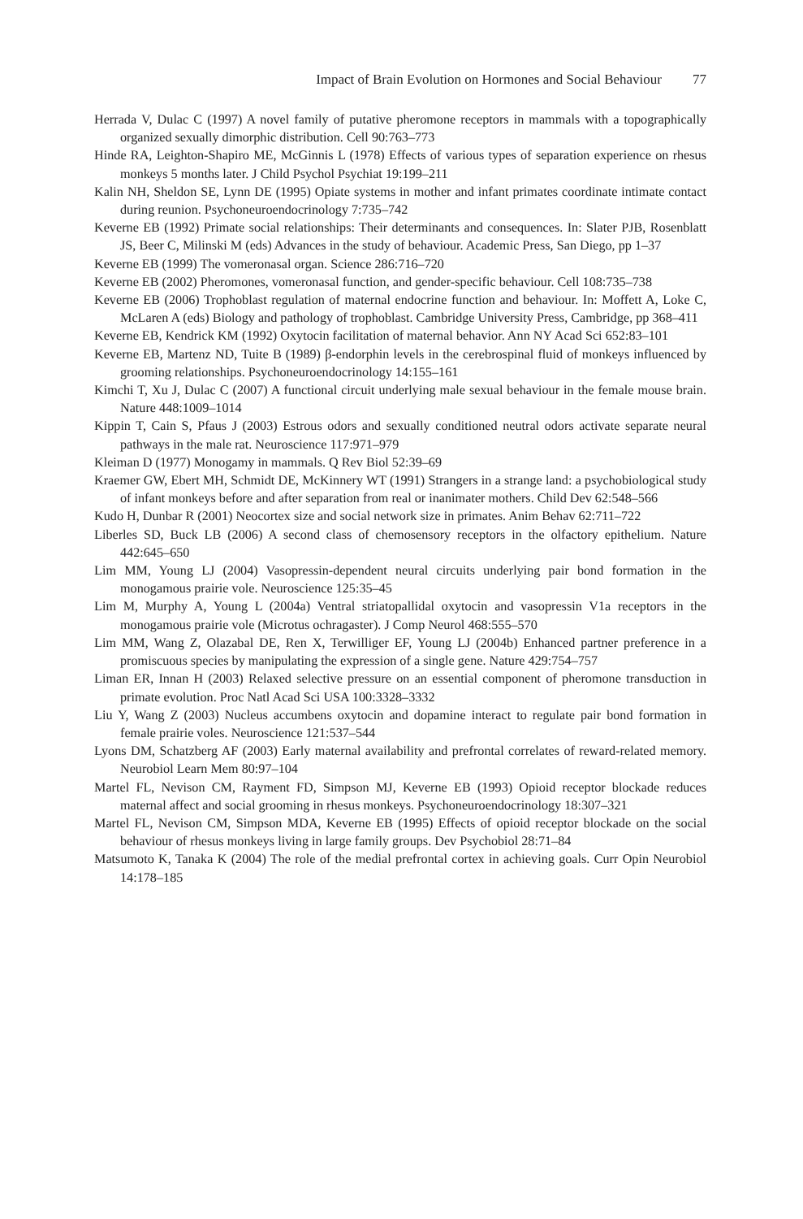Impact of Brain Evolution on Hormones and Social Behaviour 77
Herrada V, Dulac C (1997) A novel family of putative pheromone receptors in mammals with a topographically organized sexually dimorphic distribution. Cell 90:763–773
Hinde RA, Leighton-Shapiro ME, McGinnis L (1978) Effects of various types of separation experience on rhesus monkeys 5 months later. J Child Psychol Psychiat 19:199–211
Kalin NH, Sheldon SE, Lynn DE (1995) Opiate systems in mother and infant primates coordinate intimate contact during reunion. Psychoneuroendocrinology 7:735–742
Keverne EB (1992) Primate social relationships: Their determinants and consequences. In: Slater PJB, Rosenblatt JS, Beer C, Milinski M (eds) Advances in the study of behaviour. Academic Press, San Diego, pp 1–37
Keverne EB (1999) The vomeronasal organ. Science 286:716–720
Keverne EB (2002) Pheromones, vomeronasal function, and gender-specific behaviour. Cell 108:735–738
Keverne EB (2006) Trophoblast regulation of maternal endocrine function and behaviour. In: Moffett A, Loke C, McLaren A (eds) Biology and pathology of trophoblast. Cambridge University Press, Cambridge, pp 368–411
Keverne EB, Kendrick KM (1992) Oxytocin facilitation of maternal behavior. Ann NY Acad Sci 652:83–101
Keverne EB, Martenz ND, Tuite B (1989) β-endorphin levels in the cerebrospinal fluid of monkeys influenced by grooming relationships. Psychoneuroendocrinology 14:155–161
Kimchi T, Xu J, Dulac C (2007) A functional circuit underlying male sexual behaviour in the female mouse brain. Nature 448:1009–1014
Kippin T, Cain S, Pfaus J (2003) Estrous odors and sexually conditioned neutral odors activate separate neural pathways in the male rat. Neuroscience 117:971–979
Kleiman D (1977) Monogamy in mammals. Q Rev Biol 52:39–69
Kraemer GW, Ebert MH, Schmidt DE, McKinnery WT (1991) Strangers in a strange land: a psychobiological study of infant monkeys before and after separation from real or inanimater mothers. Child Dev 62:548–566
Kudo H, Dunbar R (2001) Neocortex size and social network size in primates. Anim Behav 62:711–722
Liberles SD, Buck LB (2006) A second class of chemosensory receptors in the olfactory epithelium. Nature 442:645–650
Lim MM, Young LJ (2004) Vasopressin-dependent neural circuits underlying pair bond formation in the monogamous prairie vole. Neuroscience 125:35–45
Lim M, Murphy A, Young L (2004a) Ventral striatopallidal oxytocin and vasopressin V1a receptors in the monogamous prairie vole (Microtus ochragaster). J Comp Neurol 468:555–570
Lim MM, Wang Z, Olazabal DE, Ren X, Terwilliger EF, Young LJ (2004b) Enhanced partner preference in a promiscuous species by manipulating the expression of a single gene. Nature 429:754–757
Liman ER, Innan H (2003) Relaxed selective pressure on an essential component of pheromone transduction in primate evolution. Proc Natl Acad Sci USA 100:3328–3332
Liu Y, Wang Z (2003) Nucleus accumbens oxytocin and dopamine interact to regulate pair bond formation in female prairie voles. Neuroscience 121:537–544
Lyons DM, Schatzberg AF (2003) Early maternal availability and prefrontal correlates of reward-related memory. Neurobiol Learn Mem 80:97–104
Martel FL, Nevison CM, Rayment FD, Simpson MJ, Keverne EB (1993) Opioid receptor blockade reduces maternal affect and social grooming in rhesus monkeys. Psychoneuroendocrinology 18:307–321
Martel FL, Nevison CM, Simpson MDA, Keverne EB (1995) Effects of opioid receptor blockade on the social behaviour of rhesus monkeys living in large family groups. Dev Psychobiol 28:71–84
Matsumoto K, Tanaka K (2004) The role of the medial prefrontal cortex in achieving goals. Curr Opin Neurobiol 14:178–185